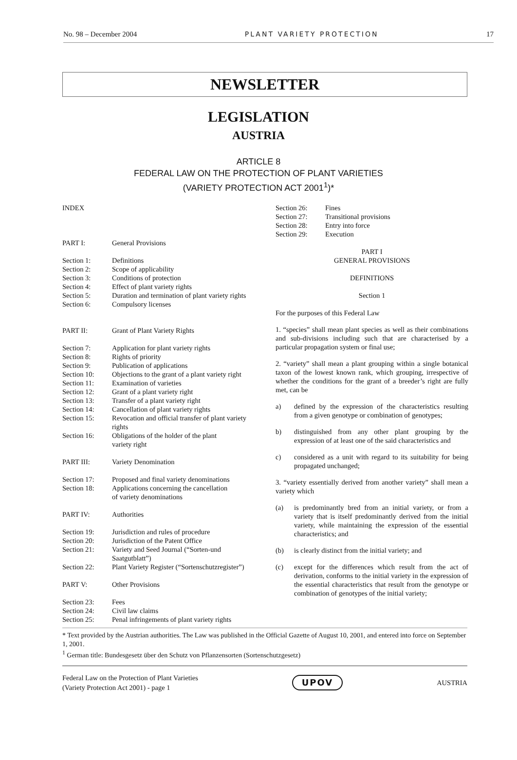No. 98 – December 2004 PLANT VARIETY PROTECTION 17
NEWSLETTER
LEGISLATION
AUSTRIA
ARTICLE 8
FEDERAL LAW ON THE PROTECTION OF PLANT VARIETIES
(VARIETY PROTECTION ACT 2001<sup>1</sup>)*
INDEX
PART I: General Provisions
Section 1: Definitions
Section 2: Scope of applicability
Section 3: Conditions of protection
Section 4: Effect of plant variety rights
Section 5: Duration and termination of plant variety rights
Section 6: Compulsory licenses
PART II: Grant of Plant Variety Rights
Section 7: Application for plant variety rights
Section 8: Rights of priority
Section 9: Publication of applications
Section 10: Objections to the grant of a plant variety right
Section 11: Examination of varieties
Section 12: Grant of a plant variety right
Section 13: Transfer of a plant variety right
Section 14: Cancellation of plant variety rights
Section 15: Revocation and official transfer of plant variety rights
Section 16: Obligations of the holder of the plant
variety right
PART III: Variety Denomination
Section 17: Proposed and final variety denominations
Section 18: Applications concerning the cancellation
of variety denominations
PART IV: Authorities
Section 19: Jurisdiction and rules of procedure
Section 20: Jurisdiction of the Patent Office
Section 21: Variety and Seed Journal (“Sorten-und Saatgutblatt”)
Section 22: Plant Variety Register (“Sortenschutzregister”)
PART V: Other Provisions
Section 23: Fees
Section 24: Civil law claims
Section 25: Penal infringements of plant variety rights
Section 26: Fines
Section 27: Transitional provisions
Section 28: Entry into force
Section 29: Execution
PART I
GENERAL PROVISIONS
DEFINITIONS
Section 1
For the purposes of this Federal Law
1. “species” shall mean plant species as well as their combinations and sub-divisions including such that are characterised by a particular propagation system or final use;
2. “variety” shall mean a plant grouping within a single botanical taxon of the lowest known rank, which grouping, irrespective of whether the conditions for the grant of a breeder’s right are fully met, can be
a) defined by the expression of the characteristics resulting from a given genotype or combination of genotypes;
b) distinguished from any other plant grouping by the expression of at least one of the said characteristics and
c) considered as a unit with regard to its suitability for being propagated unchanged;
3. “variety essentially derived from another variety” shall mean a variety which
(a) is predominantly bred from an initial variety, or from a variety that is itself predominantly derived from the initial variety, while maintaining the expression of the essential characteristics; and
(b) is clearly distinct from the initial variety; and
(c) except for the differences which result from the act of derivation, conforms to the initial variety in the expression of the essential characteristics that result from the genotype or combination of genotypes of the initial variety;
* Text provided by the Austrian authorities. The Law was published in the Official Gazette of August 10, 2001, and entered into force on September 1, 2001.
<sup>1</sup> German title: Bundesgesetz über den Schutz von Pflanzensorten (Sortenschutzgesetz)
Federal Law on the Protection of Plant Varieties
(Variety Protection Act 2001) - page 1 UPOV AUSTRIA